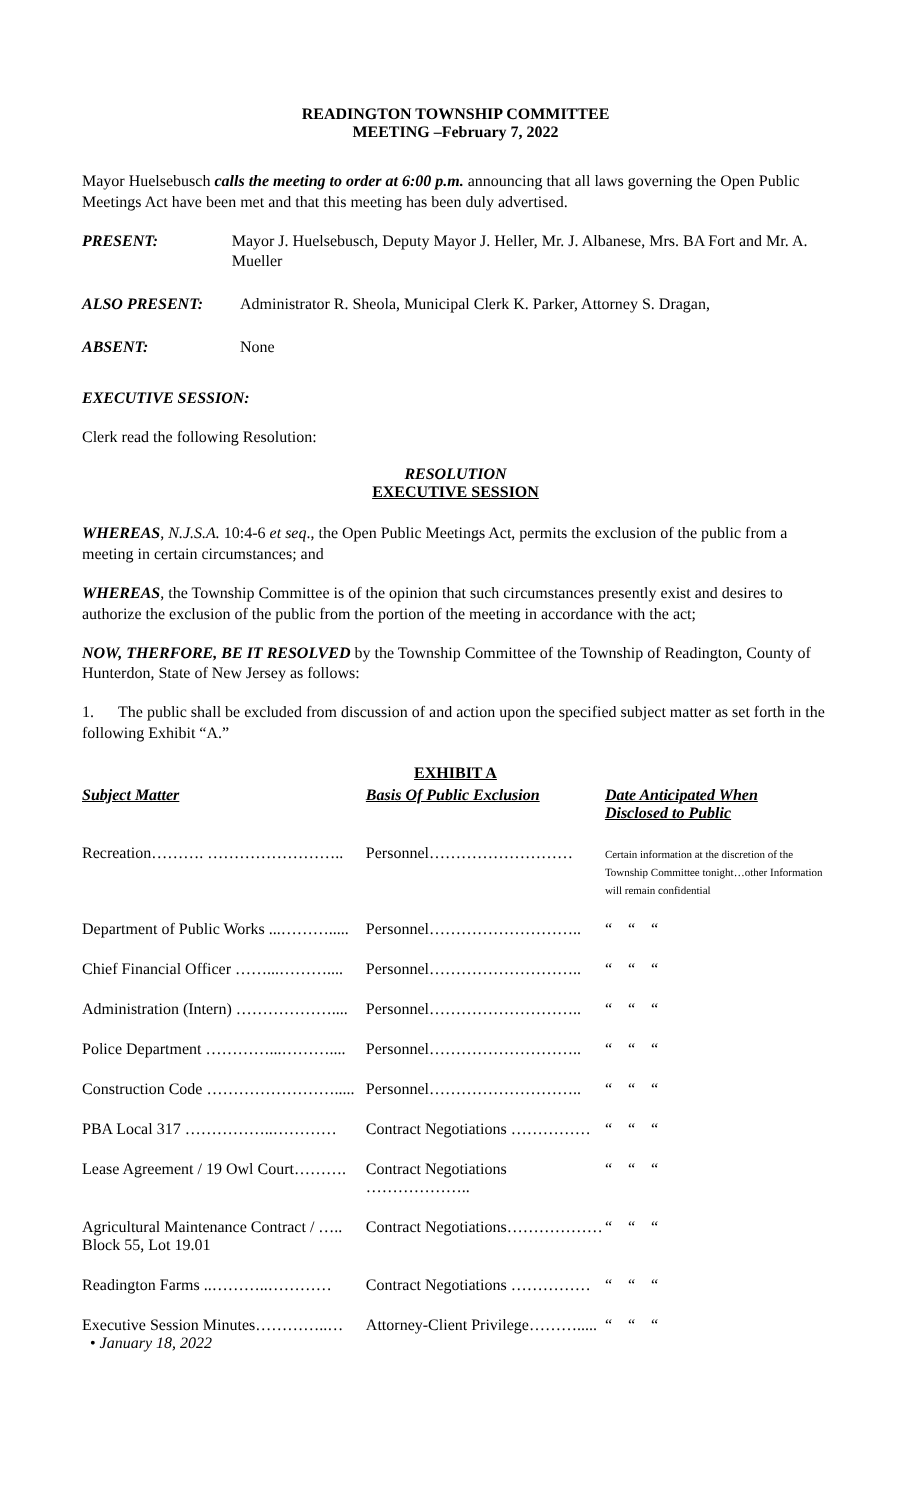READINGTON TOWNSHIP COMMITTEE
MEETING –February 7, 2022
Mayor Huelsebusch calls the meeting to order at 6:00 p.m. announcing that all laws governing the Open Public Meetings Act have been met and that this meeting has been duly advertised.
PRESENT: Mayor J. Huelsebusch, Deputy Mayor J. Heller, Mr. J. Albanese, Mrs. BA Fort and Mr. A. Mueller
ALSO PRESENT: Administrator R. Sheola, Municipal Clerk K. Parker, Attorney S. Dragan,
ABSENT: None
EXECUTIVE SESSION:
Clerk read the following Resolution:
RESOLUTION
EXECUTIVE SESSION
WHEREAS, N.J.S.A. 10:4-6 et seq., the Open Public Meetings Act, permits the exclusion of the public from a meeting in certain circumstances; and
WHEREAS, the Township Committee is of the opinion that such circumstances presently exist and desires to authorize the exclusion of the public from the portion of the meeting in accordance with the act;
NOW, THERFORE, BE IT RESOLVED by the Township Committee of the Township of Readington, County of Hunterdon, State of New Jersey as follows:
1. The public shall be excluded from discussion of and action upon the specified subject matter as set forth in the following Exhibit “A.”
EXHIBIT A
| Subject Matter | Basis Of Public Exclusion | Date Anticipated When Disclosed to Public |
| --- | --- | --- |
| Recreation………. …………………….. | Personnel……………………… | Certain information at the discretion of the Township Committee tonight…other Information will remain confidential |
| Department of Public Works ...………..... | Personnel……………………….. | “ “ “ |
| Chief Financial Officer ……...……….... | Personnel……………………….. | “ “ “ |
| Administration (Intern) ……………….... | Personnel……………………….. | “ “ “ |
| Police Department …………...……….... | Personnel……………………….. | “ “ “ |
| Construction Code ……………………..... | Personnel……………………….. | “ “ “ |
| PBA Local 317 ……………..………… | Contract Negotiations …………… | “ “ “ |
| Lease Agreement / 19 Owl Court………. | Contract Negotiations ……………….. | “ “ “ |
| Agricultural Maintenance Contract / ….. Block 55, Lot 19.01 | Contract Negotiations……………… | “ “ “ |
| Readington Farms ..………..………… | Contract Negotiations …………… | “ “ “ |
| Executive Session Minutes…………..… • January 18, 2022 | Attorney-Client Privilege………..... | “ “ “ |